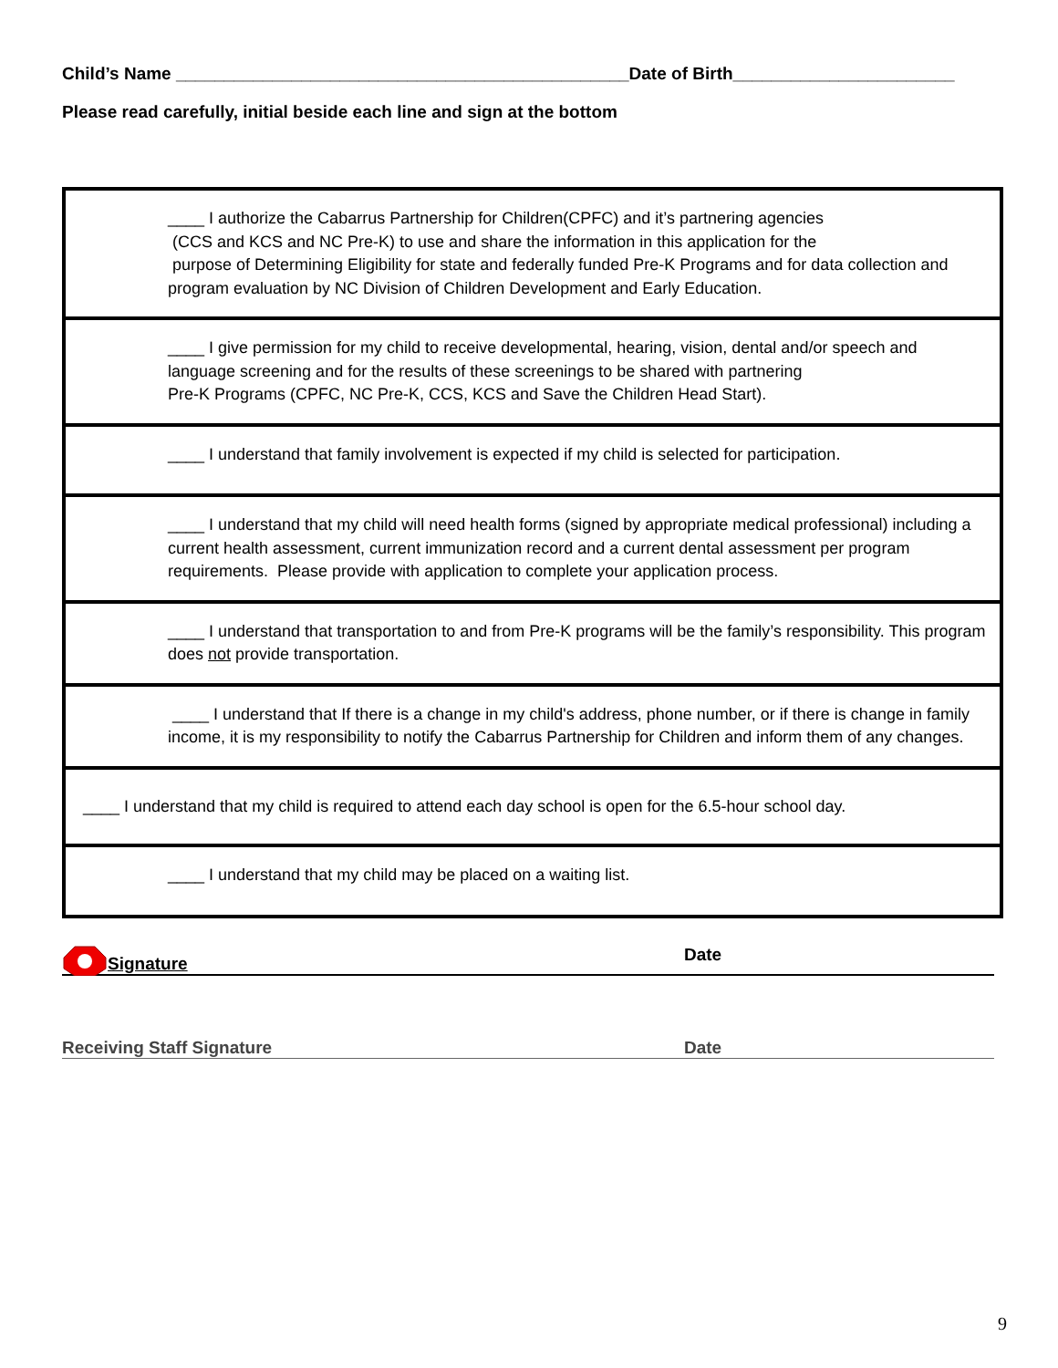Child’s Name _______________________________________________Date of Birth_______________________
Please read carefully, initial beside each line and sign at the bottom
____ I authorize the Cabarrus Partnership for Children(CPFC) and it’s partnering agencies
(CCS and KCS and NC Pre-K) to use and share the information in this application for the
purpose of Determining Eligibility for state and federally funded Pre-K Programs and for data collection and program evaluation by NC Division of Children Development and Early Education.
____ I give permission for my child to receive developmental, hearing, vision, dental and/or speech and language screening and for the results of these screenings to be shared with partnering
Pre-K Programs (CPFC, NC Pre-K, CCS, KCS and Save the Children Head Start).
____ I understand that family involvement is expected if my child is selected for participation.
____ I understand that my child will need health forms (signed by appropriate medical professional) including a current health assessment, current immunization record and a current dental assessment per program requirements. Please provide with application to complete your application process.
____ I understand that transportation to and from Pre-K programs will be the family’s responsibility. This program does not provide transportation.
____ I understand that If there is a change in my child's address, phone number, or if there is change in family income, it is my responsibility to notify the Cabarrus Partnership for Children and inform them of any changes.
____ I understand that my child is required to attend each day school is open for the 6.5-hour school day.
____ I understand that my child may be placed on a waiting list.
Signature Date
Receiving Staff Signature Date
9